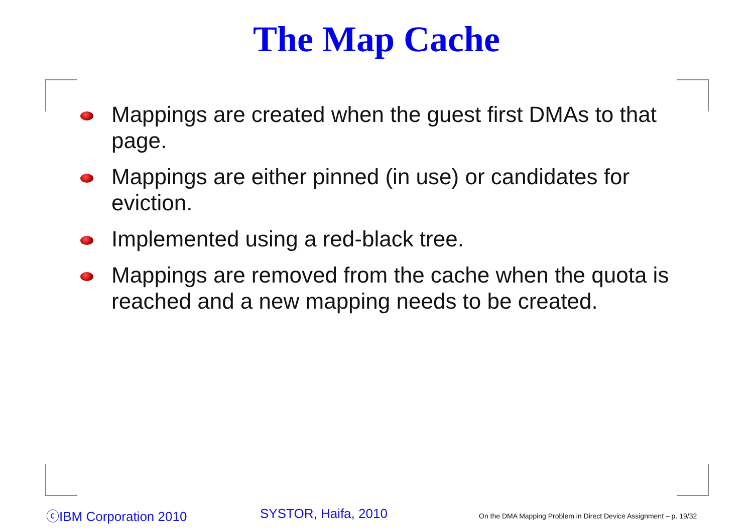The Map Cache
Mappings are created when the guest first DMAs to that page.
Mappings are either pinned (in use) or candidates for eviction.
Implemented using a red-black tree.
Mappings are removed from the cache when the quota is reached and a new mapping needs to be created.
ⓒIBM Corporation 2010 SYSTOR, Haifa, 2010
On the DMA Mapping Problem in Direct Device Assignment – p. 19/32